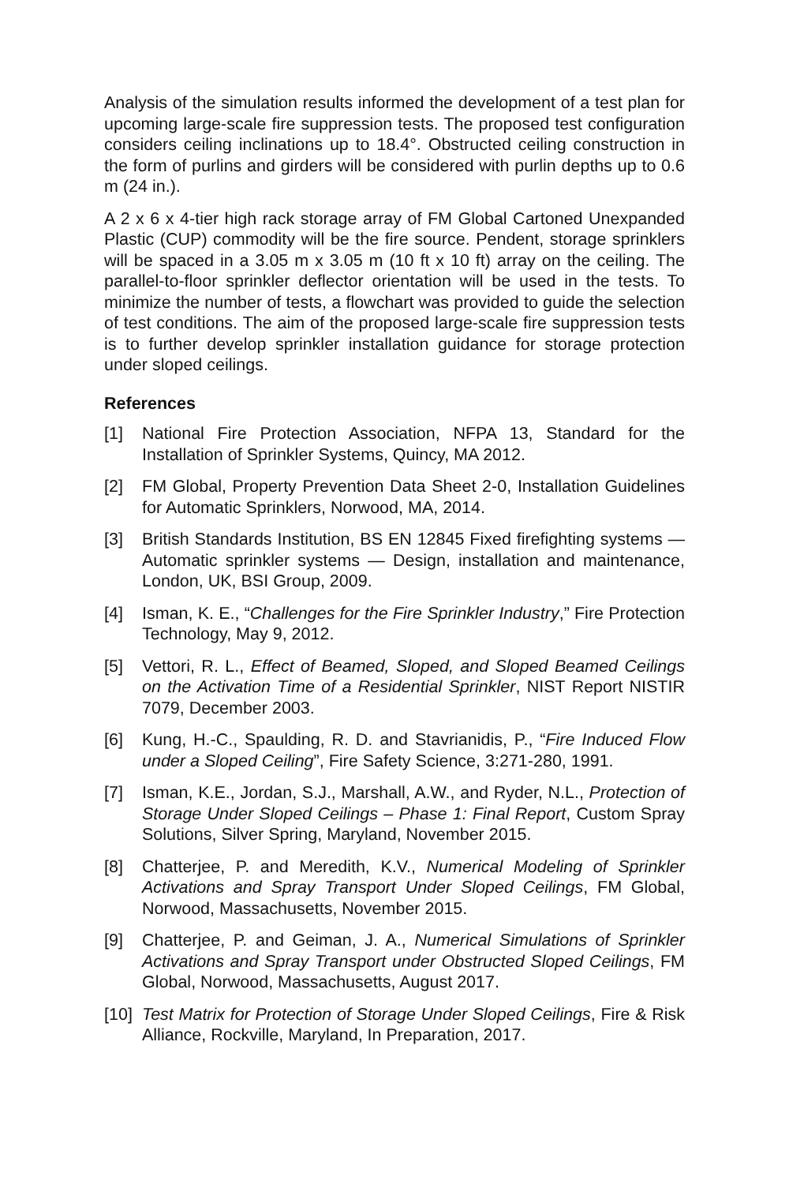Analysis of the simulation results informed the development of a test plan for upcoming large-scale fire suppression tests. The proposed test configuration considers ceiling inclinations up to 18.4°. Obstructed ceiling construction in the form of purlins and girders will be considered with purlin depths up to 0.6 m (24 in.).
A 2 x 6 x 4-tier high rack storage array of FM Global Cartoned Unexpanded Plastic (CUP) commodity will be the fire source. Pendent, storage sprinklers will be spaced in a 3.05 m x 3.05 m (10 ft x 10 ft) array on the ceiling. The parallel-to-floor sprinkler deflector orientation will be used in the tests. To minimize the number of tests, a flowchart was provided to guide the selection of test conditions. The aim of the proposed large-scale fire suppression tests is to further develop sprinkler installation guidance for storage protection under sloped ceilings.
References
[1] National Fire Protection Association, NFPA 13, Standard for the Installation of Sprinkler Systems, Quincy, MA 2012.
[2] FM Global, Property Prevention Data Sheet 2-0, Installation Guidelines for Automatic Sprinklers, Norwood, MA, 2014.
[3] British Standards Institution, BS EN 12845 Fixed firefighting systems — Automatic sprinkler systems — Design, installation and maintenance, London, UK, BSI Group, 2009.
[4] Isman, K. E., “Challenges for the Fire Sprinkler Industry,” Fire Protection Technology, May 9, 2012.
[5] Vettori, R. L., Effect of Beamed, Sloped, and Sloped Beamed Ceilings on the Activation Time of a Residential Sprinkler, NIST Report NISTIR 7079, December 2003.
[6] Kung, H.-C., Spaulding, R. D. and Stavrianidis, P., “Fire Induced Flow under a Sloped Ceiling”, Fire Safety Science, 3:271-280, 1991.
[7] Isman, K.E., Jordan, S.J., Marshall, A.W., and Ryder, N.L., Protection of Storage Under Sloped Ceilings – Phase 1: Final Report, Custom Spray Solutions, Silver Spring, Maryland, November 2015.
[8] Chatterjee, P. and Meredith, K.V., Numerical Modeling of Sprinkler Activations and Spray Transport Under Sloped Ceilings, FM Global, Norwood, Massachusetts, November 2015.
[9] Chatterjee, P. and Geiman, J. A., Numerical Simulations of Sprinkler Activations and Spray Transport under Obstructed Sloped Ceilings, FM Global, Norwood, Massachusetts, August 2017.
[10] Test Matrix for Protection of Storage Under Sloped Ceilings, Fire & Risk Alliance, Rockville, Maryland, In Preparation, 2017.